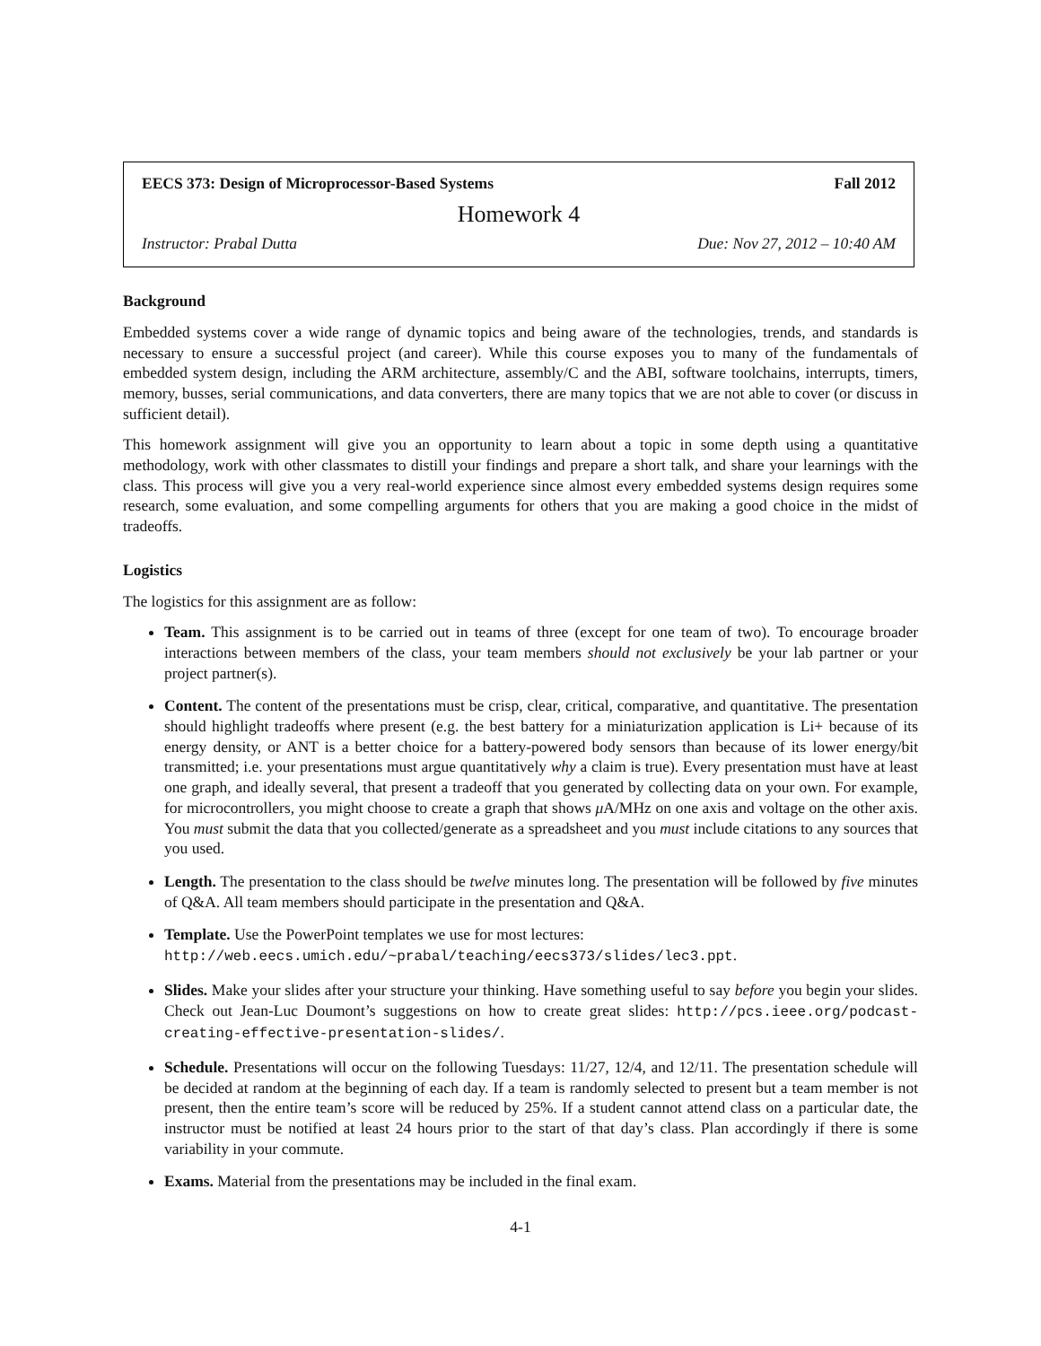EECS 373: Design of Microprocessor-Based Systems Fall 2012
Homework 4
Instructor: Prabal Dutta Due: Nov 27, 2012 – 10:40 AM
Background
Embedded systems cover a wide range of dynamic topics and being aware of the technologies, trends, and standards is necessary to ensure a successful project (and career). While this course exposes you to many of the fundamentals of embedded system design, including the ARM architecture, assembly/C and the ABI, software toolchains, interrupts, timers, memory, busses, serial communications, and data converters, there are many topics that we are not able to cover (or discuss in sufficient detail).
This homework assignment will give you an opportunity to learn about a topic in some depth using a quantitative methodology, work with other classmates to distill your findings and prepare a short talk, and share your learnings with the class. This process will give you a very real-world experience since almost every embedded systems design requires some research, some evaluation, and some compelling arguments for others that you are making a good choice in the midst of tradeoffs.
Logistics
The logistics for this assignment are as follow:
Team. This assignment is to be carried out in teams of three (except for one team of two). To encourage broader interactions between members of the class, your team members should not exclusively be your lab partner or your project partner(s).
Content. The content of the presentations must be crisp, clear, critical, comparative, and quantitative. The presentation should highlight tradeoffs where present (e.g. the best battery for a miniaturization application is Li+ because of its energy density, or ANT is a better choice for a battery-powered body sensors than because of its lower energy/bit transmitted; i.e. your presentations must argue quantitatively why a claim is true). Every presentation must have at least one graph, and ideally several, that present a tradeoff that you generated by collecting data on your own. For example, for microcontrollers, you might choose to create a graph that shows μ A/MHz on one axis and voltage on the other axis. You must submit the data that you collected/generate as a spreadsheet and you must include citations to any sources that you used.
Length. The presentation to the class should be twelve minutes long. The presentation will be followed by five minutes of Q&A. All team members should participate in the presentation and Q&A.
Template. Use the PowerPoint templates we use for most lectures:
http://web.eecs.umich.edu/~prabal/teaching/eecs373/slides/lec3.ppt.
Slides. Make your slides after your structure your thinking. Have something useful to say before you begin your slides. Check out Jean-Luc Doumont’s suggestions on how to create great slides: http://pcs.ieee.org/podcast-creating-effective-presentation-slides/.
Schedule. Presentations will occur on the following Tuesdays: 11/27, 12/4, and 12/11. The presentation schedule will be decided at random at the beginning of each day. If a team is randomly selected to present but a team member is not present, then the entire team’s score will be reduced by 25%. If a student cannot attend class on a particular date, the instructor must be notified at least 24 hours prior to the start of that day’s class. Plan accordingly if there is some variability in your commute.
Exams. Material from the presentations may be included in the final exam.
4-1